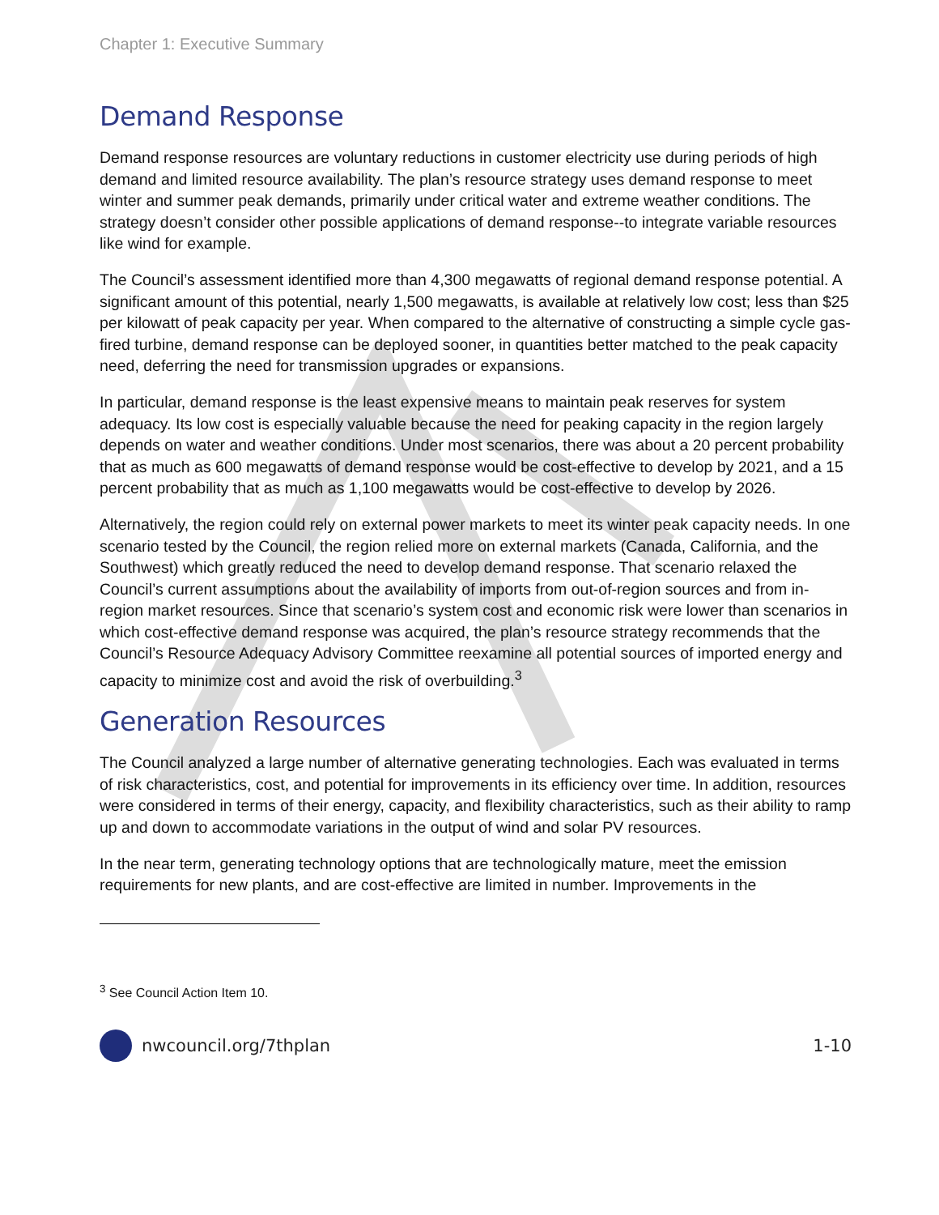Chapter 1: Executive Summary
Demand Response
Demand response resources are voluntary reductions in customer electricity use during periods of high demand and limited resource availability. The plan’s resource strategy uses demand response to meet winter and summer peak demands, primarily under critical water and extreme weather conditions. The strategy doesn’t consider other possible applications of demand response--to integrate variable resources like wind for example.
The Council’s assessment identified more than 4,300 megawatts of regional demand response potential. A significant amount of this potential, nearly 1,500 megawatts, is available at relatively low cost; less than $25 per kilowatt of peak capacity per year. When compared to the alternative of constructing a simple cycle gas-fired turbine, demand response can be deployed sooner, in quantities better matched to the peak capacity need, deferring the need for transmission upgrades or expansions.
In particular, demand response is the least expensive means to maintain peak reserves for system adequacy. Its low cost is especially valuable because the need for peaking capacity in the region largely depends on water and weather conditions. Under most scenarios, there was about a 20 percent probability that as much as 600 megawatts of demand response would be cost-effective to develop by 2021, and a 15 percent probability that as much as 1,100 megawatts would be cost-effective to develop by 2026.
Alternatively, the region could rely on external power markets to meet its winter peak capacity needs. In one scenario tested by the Council, the region relied more on external markets (Canada, California, and the Southwest) which greatly reduced the need to develop demand response. That scenario relaxed the Council’s current assumptions about the availability of imports from out-of-region sources and from in-region market resources. Since that scenario’s system cost and economic risk were lower than scenarios in which cost-effective demand response was acquired, the plan’s resource strategy recommends that the Council’s Resource Adequacy Advisory Committee reexamine all potential sources of imported energy and capacity to minimize cost and avoid the risk of overbuilding.<sup>3</sup>
Generation Resources
The Council analyzed a large number of alternative generating technologies. Each was evaluated in terms of risk characteristics, cost, and potential for improvements in its efficiency over time. In addition, resources were considered in terms of their energy, capacity, and flexibility characteristics, such as their ability to ramp up and down to accommodate variations in the output of wind and solar PV resources.
In the near term, generating technology options that are technologically mature, meet the emission requirements for new plants, and are cost-effective are limited in number. Improvements in the
<sup>3</sup> See Council Action Item 10.
nwcouncil.org/7thplan 1-10